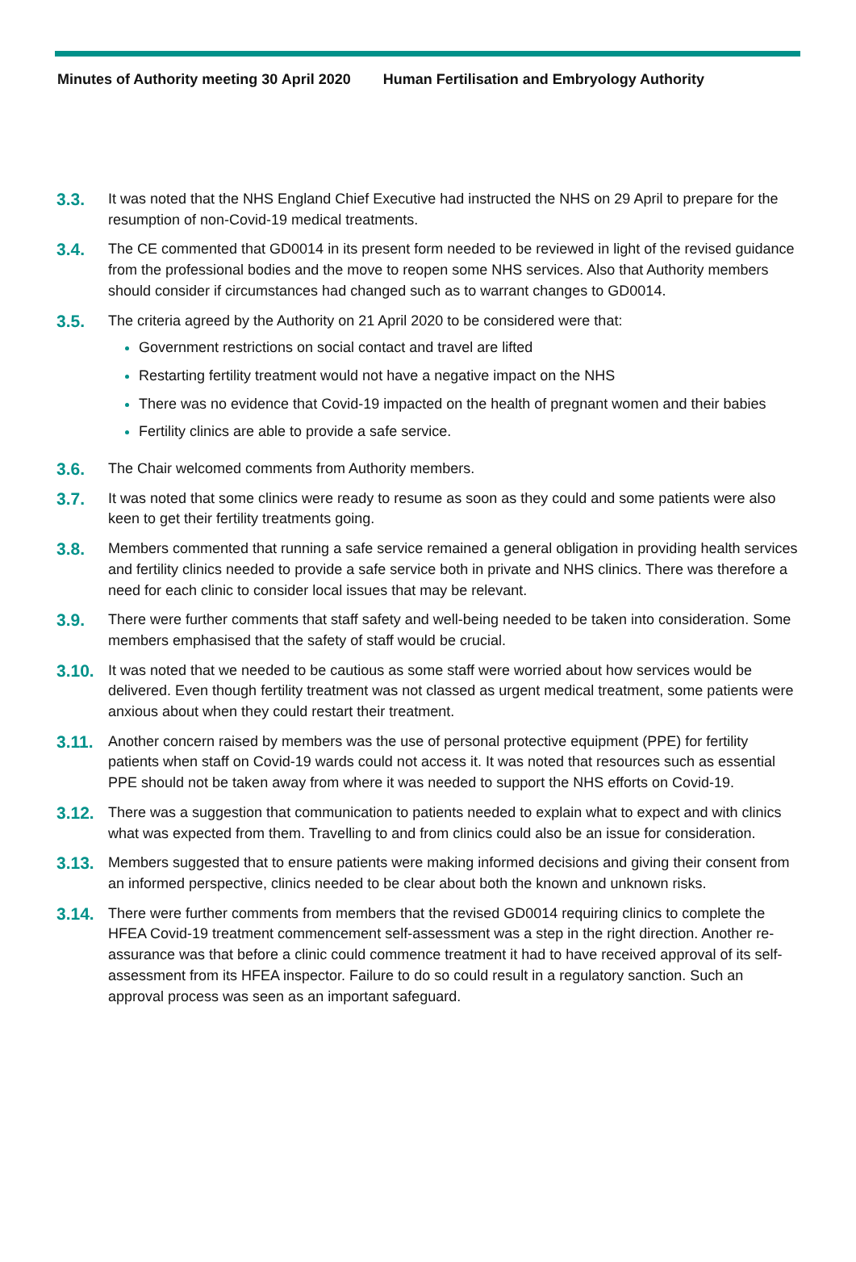Minutes of Authority meeting 30 April 2020 Human Fertilisation and Embryology Authority
3.3.
It was noted that the NHS England Chief Executive had instructed the NHS on 29 April to prepare for the resumption of non-Covid-19 medical treatments.
3.4.
The CE commented that GD0014 in its present form needed to be reviewed in light of the revised guidance from the professional bodies and the move to reopen some NHS services. Also that Authority members should consider if circumstances had changed such as to warrant changes to GD0014.
3.5.
The criteria agreed by the Authority on 21 April 2020 to be considered were that:
Government restrictions on social contact and travel are lifted
Restarting fertility treatment would not have a negative impact on the NHS
There was no evidence that Covid-19 impacted on the health of pregnant women and their babies
Fertility clinics are able to provide a safe service.
3.6.
The Chair welcomed comments from Authority members.
3.7.
It was noted that some clinics were ready to resume as soon as they could and some patients were also keen to get their fertility treatments going.
3.8.
Members commented that running a safe service remained a general obligation in providing health services and fertility clinics needed to provide a safe service both in private and NHS clinics. There was therefore a need for each clinic to consider local issues that may be relevant.
3.9.
There were further comments that staff safety and well-being needed to be taken into consideration. Some members emphasised that the safety of staff would be crucial.
3.10.
It was noted that we needed to be cautious as some staff were worried about how services would be delivered. Even though fertility treatment was not classed as urgent medical treatment, some patients were anxious about when they could restart their treatment.
3.11.
Another concern raised by members was the use of personal protective equipment (PPE) for fertility patients when staff on Covid-19 wards could not access it. It was noted that resources such as essential PPE should not be taken away from where it was needed to support the NHS efforts on Covid-19.
3.12.
There was a suggestion that communication to patients needed to explain what to expect and with clinics what was expected from them. Travelling to and from clinics could also be an issue for consideration.
3.13.
Members suggested that to ensure patients were making informed decisions and giving their consent from an informed perspective, clinics needed to be clear about both the known and unknown risks.
3.14.
There were further comments from members that the revised GD0014 requiring clinics to complete the HFEA Covid-19 treatment commencement self-assessment was a step in the right direction. Another re-assurance was that before a clinic could commence treatment it had to have received approval of its self-assessment from its HFEA inspector. Failure to do so could result in a regulatory sanction. Such an approval process was seen as an important safeguard.